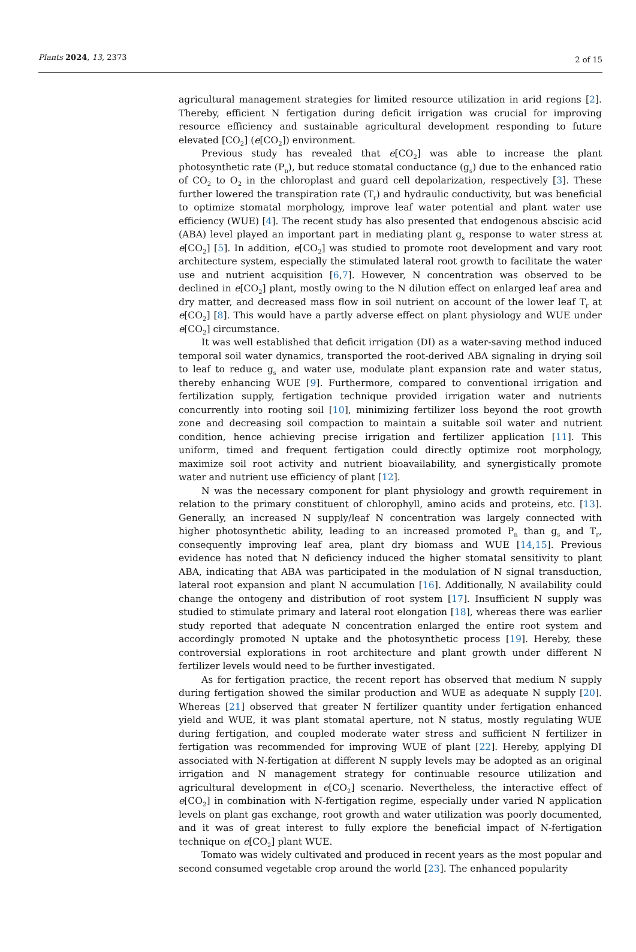Plants 2024, 13, 2373 2 of 15
agricultural management strategies for limited resource utilization in arid regions [2]. Thereby, efficient N fertigation during deficit irrigation was crucial for improving resource efficiency and sustainable agricultural development responding to future elevated [CO<sub>2</sub>] (e[CO<sub>2</sub>]) environment.
Previous study has revealed that e[CO<sub>2</sub>] was able to increase the plant photosynthetic rate (P<sub>n</sub>), but reduce stomatal conductance (g<sub>s</sub>) due to the enhanced ratio of CO<sub>2</sub> to O<sub>2</sub> in the chloroplast and guard cell depolarization, respectively [3]. These further lowered the transpiration rate (T<sub>r</sub>) and hydraulic conductivity, but was beneficial to optimize stomatal morphology, improve leaf water potential and plant water use efficiency (WUE) [4]. The recent study has also presented that endogenous abscisic acid (ABA) level played an important part in mediating plant g<sub>s</sub> response to water stress at e[CO<sub>2</sub>] [5]. In addition, e[CO<sub>2</sub>] was studied to promote root development and vary root architecture system, especially the stimulated lateral root growth to facilitate the water use and nutrient acquisition [6,7]. However, N concentration was observed to be declined in e[CO<sub>2</sub>] plant, mostly owing to the N dilution effect on enlarged leaf area and dry matter, and decreased mass flow in soil nutrient on account of the lower leaf T<sub>r</sub> at e[CO<sub>2</sub>] [8]. This would have a partly adverse effect on plant physiology and WUE under e[CO<sub>2</sub>] circumstance.
It was well established that deficit irrigation (DI) as a water-saving method induced temporal soil water dynamics, transported the root-derived ABA signaling in drying soil to leaf to reduce g<sub>s</sub> and water use, modulate plant expansion rate and water status, thereby enhancing WUE [9]. Furthermore, compared to conventional irrigation and fertilization supply, fertigation technique provided irrigation water and nutrients concurrently into rooting soil [10], minimizing fertilizer loss beyond the root growth zone and decreasing soil compaction to maintain a suitable soil water and nutrient condition, hence achieving precise irrigation and fertilizer application [11]. This uniform, timed and frequent fertigation could directly optimize root morphology, maximize soil root activity and nutrient bioavailability, and synergistically promote water and nutrient use efficiency of plant [12].
N was the necessary component for plant physiology and growth requirement in relation to the primary constituent of chlorophyll, amino acids and proteins, etc. [13]. Generally, an increased N supply/leaf N concentration was largely connected with higher photosynthetic ability, leading to an increased promoted P<sub>n</sub> than g<sub>s</sub> and T<sub>r</sub>, consequently improving leaf area, plant dry biomass and WUE [14,15]. Previous evidence has noted that N deficiency induced the higher stomatal sensitivity to plant ABA, indicating that ABA was participated in the modulation of N signal transduction, lateral root expansion and plant N accumulation [16]. Additionally, N availability could change the ontogeny and distribution of root system [17]. Insufficient N supply was studied to stimulate primary and lateral root elongation [18], whereas there was earlier study reported that adequate N concentration enlarged the entire root system and accordingly promoted N uptake and the photosynthetic process [19]. Hereby, these controversial explorations in root architecture and plant growth under different N fertilizer levels would need to be further investigated.
As for fertigation practice, the recent report has observed that medium N supply during fertigation showed the similar production and WUE as adequate N supply [20]. Whereas [21] observed that greater N fertilizer quantity under fertigation enhanced yield and WUE, it was plant stomatal aperture, not N status, mostly regulating WUE during fertigation, and coupled moderate water stress and sufficient N fertilizer in fertigation was recommended for improving WUE of plant [22]. Hereby, applying DI associated with N-fertigation at different N supply levels may be adopted as an original irrigation and N management strategy for continuable resource utilization and agricultural development in e[CO<sub>2</sub>] scenario. Nevertheless, the interactive effect of e[CO<sub>2</sub>] in combination with N-fertigation regime, especially under varied N application levels on plant gas exchange, root growth and water utilization was poorly documented, and it was of great interest to fully explore the beneficial impact of N-fertigation technique on e[CO<sub>2</sub>] plant WUE.
Tomato was widely cultivated and produced in recent years as the most popular and second consumed vegetable crop around the world [23]. The enhanced popularity